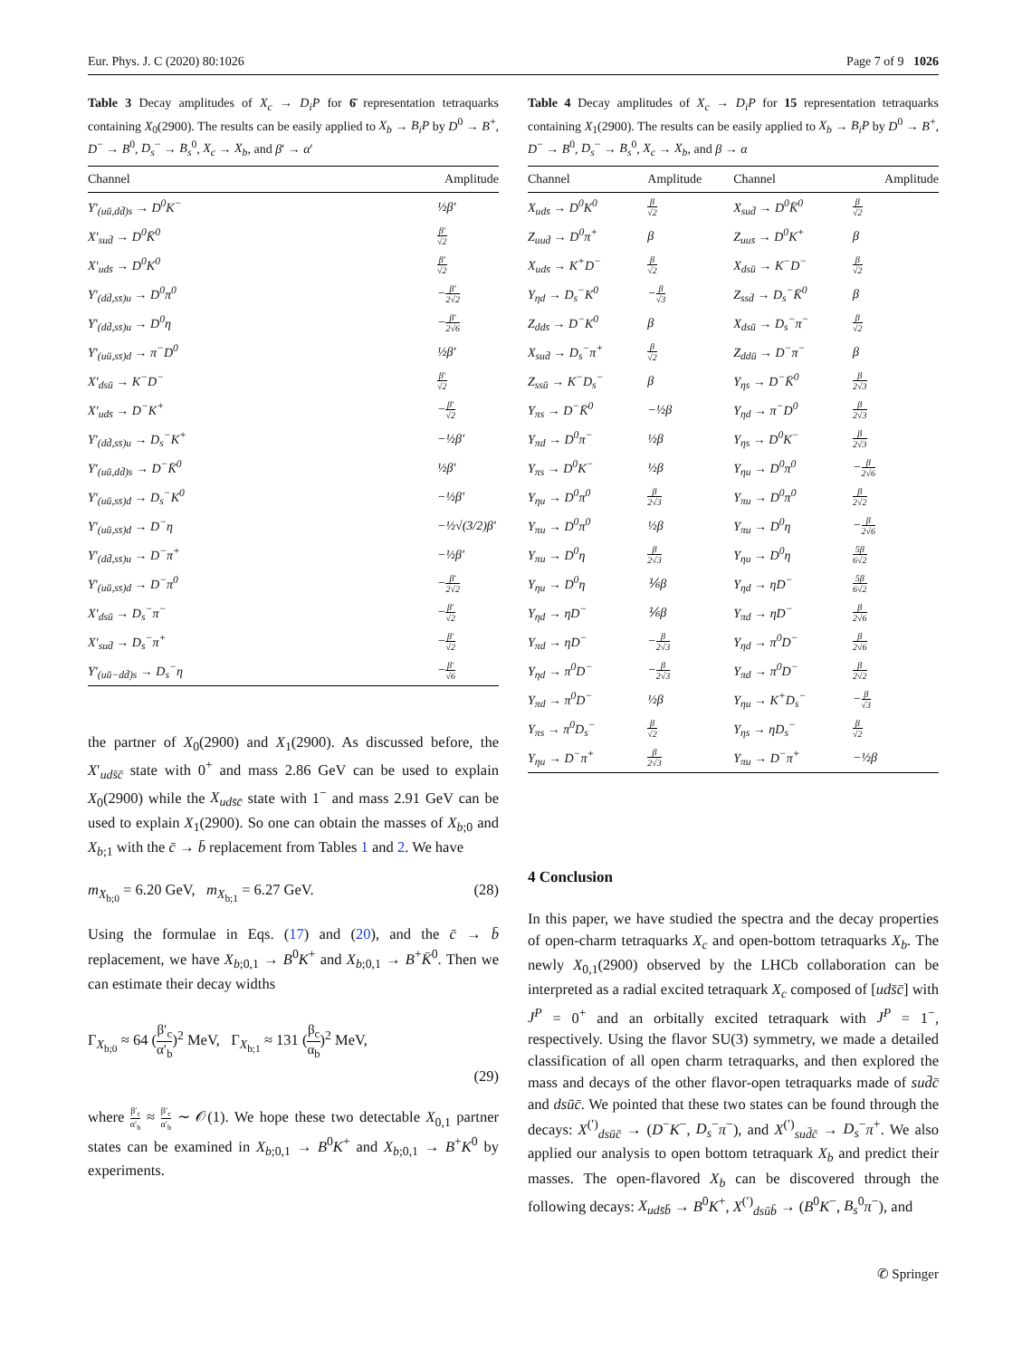Eur. Phys. J. C (2020) 80:1026 Page 7 of 9 1026
Table 3 Decay amplitudes of X<sub>c</sub> → D<sub>i</sub>P for 6̄ representation tetraquarks containing X<sub>0</sub>(2900). The results can be easily applied to X<sub>b</sub> → B<sub>i</sub>P by D<sup>0</sup> → B<sup>+</sup>, D<sup>−</sup> → B<sup>0</sup>, D<sub>s</sub><sup>−</sup> → B<sub>s</sub><sup>0</sup>, X<sub>c</sub> → X<sub>b</sub>, and β′ → α′
| Channel | Amplitude |
| --- | --- |
| Y′<sub>(uū,dd̄)s</sub> → D<sup>0</sup>K<sup>−</sup> | ½β′ |
| X′<sub>sud̄</sub> → D<sup>0</sup>K̄<sup>0</sup> | β′ √2 |
| X′<sub>uds̄</sub> → D<sup>0</sup>K<sup>0</sup> | β′ √2 |
| Y′<sub>(dd̄,ss̄)u</sub> → D<sup>0</sup>π<sup>0</sup> | − β′ 2√2 |
| Y′<sub>(dd̄,ss̄)u</sub> → D<sup>0</sup>η | − β′ 2√6 |
| Y′<sub>(uū,ss̄)d</sub> → π<sup>−</sup>D<sup>0</sup> | ½β′ |
| X′<sub>dsū</sub> → K<sup>−</sup>D<sup>−</sup> | β′ √2 |
| X′<sub>uds̄</sub> → D<sup>−</sup>K<sup>+</sup> | − β′ √2 |
| Y′<sub>(dd̄,ss̄)u</sub> → D<sub>s</sub><sup>−</sup>K<sup>+</sup> | −½β′ |
| Y′<sub>(uū,dd̄)s</sub> → D<sup>−</sup>K̄<sup>0</sup> | ½β′ |
| Y′<sub>(uū,ss̄)d</sub> → D<sub>s</sub><sup>−</sup>K<sup>0</sup> | −½β′ |
| Y′<sub>(uū,ss̄)d</sub> → D<sup>−</sup>η | −½√(3/2)β′ |
| Y′<sub>(dd̄,ss̄)u</sub> → D<sup>−</sup>π<sup>+</sup> | −½β′ |
| Y′<sub>(uū,ss̄)d</sub> → D<sup>−</sup>π<sup>0</sup> | − β′ 2√2 |
| X′<sub>dsū</sub> → D<sub>s</sub><sup>−</sup>π<sup>−</sup> | − β′ √2 |
| X′<sub>sud̄</sub> → D<sub>s</sub><sup>−</sup>π<sup>+</sup> | − β′ √2 |
| Y′<sub>(uū−dd̄)s</sub> → D<sub>s</sub><sup>−</sup>η | − β′ √6 |
the partner of X<sub>0</sub>(2900) and X<sub>1</sub>(2900). As discussed before, the X′<sub>uds̄c̄</sub> state with 0<sup>+</sup> and mass 2.86 GeV can be used to explain X<sub>0</sub>(2900) while the X<sub>uds̄c̄</sub> state with 1<sup>−</sup> and mass 2.91 GeV can be used to explain X<sub>1</sub>(2900). So one can obtain the masses of X<sub>b;0</sub> and X<sub>b;1</sub> with the c̄ → b̄ replacement from Tables 1 and 2. We have
m<sub>X<sub>b;0</sub></sub> = 6.20 GeV, m<sub>X<sub>b;1</sub></sub> = 6.27 GeV. (28)
Using the formulae in Eqs. (17) and (20), and the c̄ → b̄ replacement, we have X<sub>b;0,1</sub> → B<sup>0</sup>K<sup>+</sup> and X<sub>b;0,1</sub> → B<sup>+</sup>K̄<sup>0</sup>. Then we can estimate their decay widths
Γ<sub>X<sub>b;0</sub></sub> ≈ 64 (β′<sub>c</sub> α′<sub>b</sub>)<sup>2</sup> MeV, Γ<sub>X<sub>b;1</sub></sub> ≈ 131 (β<sub>c</sub> α<sub>b</sub>)<sup>2</sup> MeV,
(29)
where β′<sub>c</sub> α′<sub>b</sub> ≈ β′<sub>c</sub> α′<sub>b</sub> ∼ 𝒪(1). We hope these two detectable X<sub>0,1</sub> partner states can be examined in X<sub>b;0,1</sub> → B<sup>0</sup>K<sup>+</sup> and X<sub>b;0,1</sub> → B<sup>+</sup>K<sup>0</sup> by experiments.
Table 4 Decay amplitudes of X<sub>c</sub> → D<sub>i</sub>P for 15 representation tetraquarks containing X<sub>1</sub>(2900). The results can be easily applied to X<sub>b</sub> → B<sub>i</sub>P by D<sup>0</sup> → B<sup>+</sup>, D<sup>−</sup> → B<sup>0</sup>, D<sub>s</sub><sup>−</sup> → B<sub>s</sub><sup>0</sup>, X<sub>c</sub> → X<sub>b</sub>, and β → α
| Channel | Amplitude | Channel | Amplitude |
| --- | --- | --- | --- |
| X<sub>uds̄</sub> → D<sup>0</sup>K<sup>0</sup> | β √2 | X<sub>sud̄</sub> → D<sup>0</sup>K̄<sup>0</sup> | β √2 |
| Z<sub>uud̄</sub> → D<sup>0</sup>π<sup>+</sup> | β | Z<sub>uus̄</sub> → D<sup>0</sup>K<sup>+</sup> | β |
| X<sub>uds̄</sub> → K<sup>+</sup>D<sup>−</sup> | β √2 | X<sub>dsū</sub> → K<sup>−</sup>D<sup>−</sup> | β √2 |
| Y<sub>ηd</sub> → D<sub>s</sub><sup>−</sup>K<sup>0</sup> | − β √3 | Z<sub>ssd̄</sub> → D<sub>s</sub><sup>−</sup>K̄<sup>0</sup> | β |
| Z<sub>dds̄</sub> → D<sup>−</sup>K<sup>0</sup> | β | X<sub>dsū</sub> → D<sub>s</sub><sup>−</sup>π<sup>−</sup> | β √2 |
| X<sub>sud̄</sub> → D<sub>s</sub><sup>−</sup>π<sup>+</sup> | β √2 | Z<sub>ddū</sub> → D<sup>−</sup>π<sup>−</sup> | β |
| Z<sub>ssū</sub> → K<sup>−</sup>D<sub>s</sub><sup>−</sup> | β | Y<sub>ηs</sub> → D<sup>−</sup>K̄<sup>0</sup> | β 2√3 |
| Y<sub>πs</sub> → D<sup>−</sup>K̄<sup>0</sup> | −½β | Y<sub>ηd</sub> → π<sup>−</sup>D<sup>0</sup> | β 2√3 |
| Y<sub>πd</sub> → D<sup>0</sup>π<sup>−</sup> | ½β | Y<sub>ηs</sub> → D<sup>0</sup>K<sup>−</sup> | β 2√3 |
| Y<sub>πs</sub> → D<sup>0</sup>K<sup>−</sup> | ½β | Y<sub>ηu</sub> → D<sup>0</sup>π<sup>0</sup> | − β 2√6 |
| Y<sub>ηu</sub> → D<sup>0</sup>π<sup>0</sup> | β 2√3 | Y<sub>πu</sub> → D<sup>0</sup>π<sup>0</sup> | β 2√2 |
| Y<sub>πu</sub> → D<sup>0</sup>π<sup>0</sup> | ½β | Y<sub>πu</sub> → D<sup>0</sup>η | − β 2√6 |
| Y<sub>πu</sub> → D<sup>0</sup>η | β 2√3 | Y<sub>ηu</sub> → D<sup>0</sup>η | 5β 6√2 |
| Y<sub>ηu</sub> → D<sup>0</sup>η | ⅙β | Y<sub>ηd</sub> → ηD<sup>−</sup> | 5β 6√2 |
| Y<sub>ηd</sub> → ηD<sup>−</sup> | ⅙β | Y<sub>πd</sub> → ηD<sup>−</sup> | β 2√6 |
| Y<sub>πd</sub> → ηD<sup>−</sup> | − β 2√3 | Y<sub>ηd</sub> → π<sup>0</sup>D<sup>−</sup> | β 2√6 |
| Y<sub>ηd</sub> → π<sup>0</sup>D<sup>−</sup> | − β 2√3 | Y<sub>πd</sub> → π<sup>0</sup>D<sup>−</sup> | β 2√2 |
| Y<sub>πd</sub> → π<sup>0</sup>D<sup>−</sup> | ½β | Y<sub>ηu</sub> → K<sup>+</sup>D<sub>s</sub><sup>−</sup> | − β √3 |
| Y<sub>πs</sub> → π<sup>0</sup>D<sub>s</sub><sup>−</sup> | β √2 | Y<sub>ηs</sub> → ηD<sub>s</sub><sup>−</sup> | β √2 |
| Y<sub>ηu</sub> → D<sup>−</sup>π<sup>+</sup> | β 2√3 | Y<sub>πu</sub> → D<sup>−</sup>π<sup>+</sup> | −½β |
4 Conclusion
In this paper, we have studied the spectra and the decay properties of open-charm tetraquarks X<sub>c</sub> and open-bottom tetraquarks X<sub>b</sub>. The newly X<sub>0,1</sub>(2900) observed by the LHCb collaboration can be interpreted as a radial excited tetraquark X<sub>c</sub> composed of [uds̄c̄] with J<sup>P</sup> = 0<sup>+</sup> and an orbitally excited tetraquark with J<sup>P</sup> = 1<sup>−</sup>, respectively. Using the flavor SU(3) symmetry, we made a detailed classification of all open charm tetraquarks, and then explored the mass and decays of the other flavor-open tetraquarks made of sud̄c̄ and dsūc̄. We pointed that these two states can be found through the decays: X<sup>(′)</sup><sub>dsūc̄</sub> → (D<sup>−</sup>K<sup>−</sup>, D<sub>s</sub><sup>−</sup>π<sup>−</sup>), and X<sup>(′)</sup><sub>sud̄c̄</sub> → D<sub>s</sub><sup>−</sup>π<sup>+</sup>. We also applied our analysis to open bottom tetraquark X<sub>b</sub> and predict their masses. The open-flavored X<sub>b</sub> can be discovered through the following decays: X<sub>uds̄b̄</sub> → B<sup>0</sup>K<sup>+</sup>, X<sup>(′)</sup><sub>dsūb̄</sub> → (B<sup>0</sup>K<sup>−</sup>, B<sub>s</sub><sup>0</sup>π<sup>−</sup>), and
✆ Springer